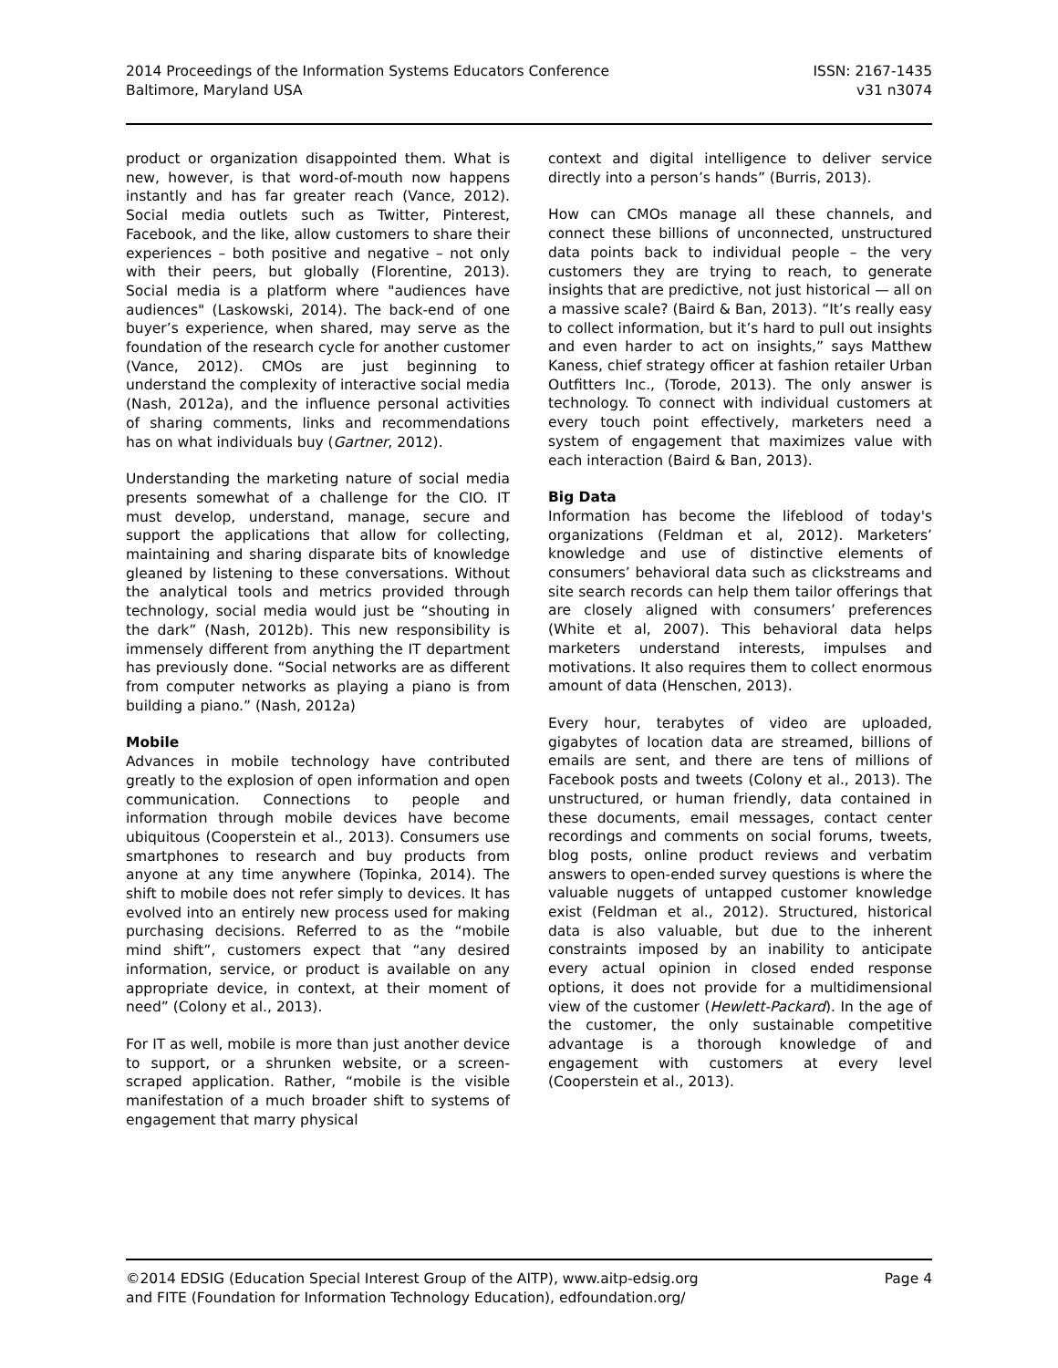2014 Proceedings of the Information Systems Educators Conference
Baltimore, Maryland USA
ISSN: 2167-1435
v31 n3074
product or organization disappointed them. What is new, however, is that word-of-mouth now happens instantly and has far greater reach (Vance, 2012). Social media outlets such as Twitter, Pinterest, Facebook, and the like, allow customers to share their experiences – both positive and negative – not only with their peers, but globally (Florentine, 2013). Social media is a platform where "audiences have audiences" (Laskowski, 2014). The back-end of one buyer’s experience, when shared, may serve as the foundation of the research cycle for another customer (Vance, 2012). CMOs are just beginning to understand the complexity of interactive social media (Nash, 2012a), and the influence personal activities of sharing comments, links and recommendations has on what individuals buy (Gartner, 2012).
Understanding the marketing nature of social media presents somewhat of a challenge for the CIO. IT must develop, understand, manage, secure and support the applications that allow for collecting, maintaining and sharing disparate bits of knowledge gleaned by listening to these conversations. Without the analytical tools and metrics provided through technology, social media would just be “shouting in the dark” (Nash, 2012b). This new responsibility is immensely different from anything the IT department has previously done. “Social networks are as different from computer networks as playing a piano is from building a piano.” (Nash, 2012a)
Mobile
Advances in mobile technology have contributed greatly to the explosion of open information and open communication. Connections to people and information through mobile devices have become ubiquitous (Cooperstein et al., 2013). Consumers use smartphones to research and buy products from anyone at any time anywhere (Topinka, 2014). The shift to mobile does not refer simply to devices. It has evolved into an entirely new process used for making purchasing decisions. Referred to as the “mobile mind shift”, customers expect that “any desired information, service, or product is available on any appropriate device, in context, at their moment of need” (Colony et al., 2013).
For IT as well, mobile is more than just another device to support, or a shrunken website, or a screen-scraped application. Rather, “mobile is the visible manifestation of a much broader shift to systems of engagement that marry physical
context and digital intelligence to deliver service directly into a person’s hands” (Burris, 2013).
How can CMOs manage all these channels, and connect these billions of unconnected, unstructured data points back to individual people – the very customers they are trying to reach, to generate insights that are predictive, not just historical — all on a massive scale? (Baird & Ban, 2013). “It’s really easy to collect information, but it’s hard to pull out insights and even harder to act on insights,” says Matthew Kaness, chief strategy officer at fashion retailer Urban Outfitters Inc., (Torode, 2013). The only answer is technology. To connect with individual customers at every touch point effectively, marketers need a system of engagement that maximizes value with each interaction (Baird & Ban, 2013).
Big Data
Information has become the lifeblood of today's organizations (Feldman et al, 2012). Marketers’ knowledge and use of distinctive elements of consumers’ behavioral data such as clickstreams and site search records can help them tailor offerings that are closely aligned with consumers’ preferences (White et al, 2007). This behavioral data helps marketers understand interests, impulses and motivations. It also requires them to collect enormous amount of data (Henschen, 2013).
Every hour, terabytes of video are uploaded, gigabytes of location data are streamed, billions of emails are sent, and there are tens of millions of Facebook posts and tweets (Colony et al., 2013). The unstructured, or human friendly, data contained in these documents, email messages, contact center recordings and comments on social forums, tweets, blog posts, online product reviews and verbatim answers to open-ended survey questions is where the valuable nuggets of untapped customer knowledge exist (Feldman et al., 2012). Structured, historical data is also valuable, but due to the inherent constraints imposed by an inability to anticipate every actual opinion in closed ended response options, it does not provide for a multidimensional view of the customer (Hewlett-Packard). In the age of the customer, the only sustainable competitive advantage is a thorough knowledge of and engagement with customers at every level (Cooperstein et al., 2013).
©2014 EDSIG (Education Special Interest Group of the AITP), www.aitp-edsig.org
and FITE (Foundation for Information Technology Education), edfoundation.org/
Page 4